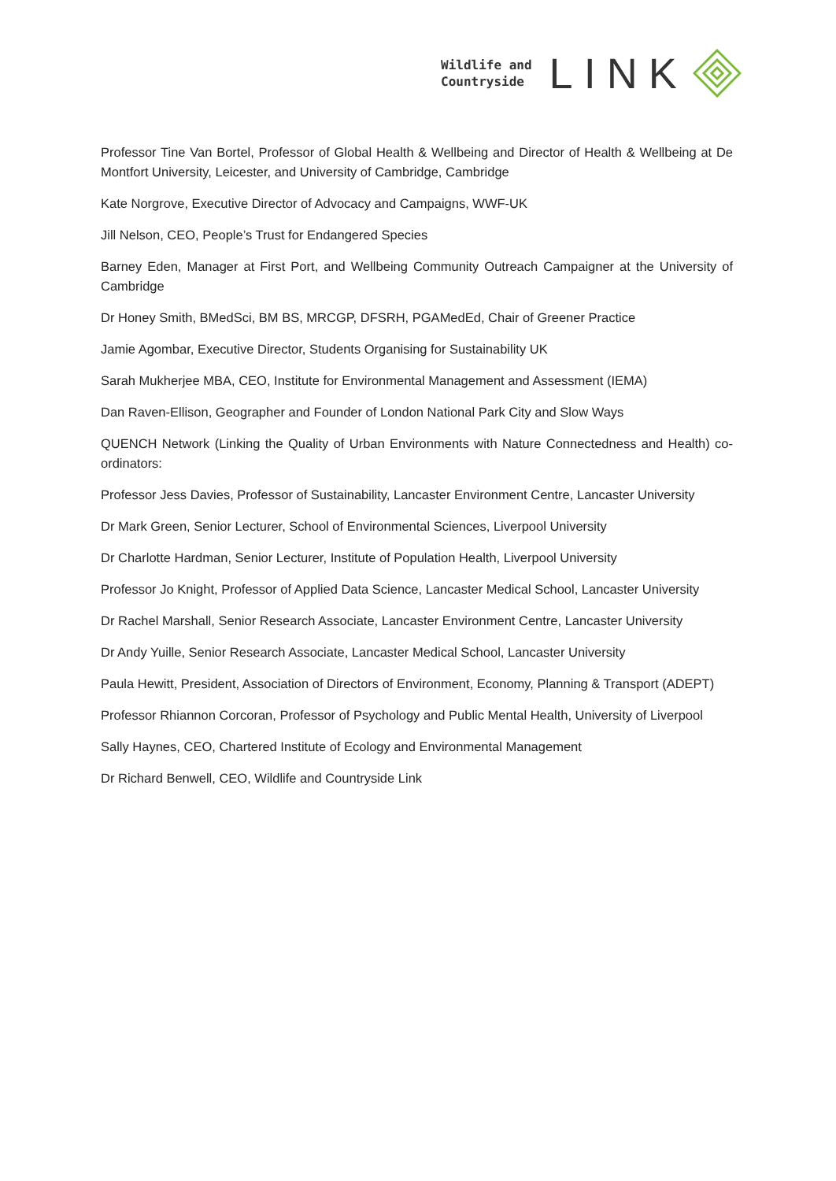Wildlife and
Countryside
LINK
Professor Tine Van Bortel, Professor of Global Health & Wellbeing and Director of Health & Wellbeing at De Montfort University, Leicester, and University of Cambridge, Cambridge
Kate Norgrove, Executive Director of Advocacy and Campaigns, WWF-UK
Jill Nelson, CEO, People’s Trust for Endangered Species
Barney Eden, Manager at First Port, and Wellbeing Community Outreach Campaigner at the University of Cambridge
Dr Honey Smith, BMedSci, BM BS, MRCGP, DFSRH, PGAMedEd, Chair of Greener Practice
Jamie Agombar, Executive Director, Students Organising for Sustainability UK
Sarah Mukherjee MBA, CEO, Institute for Environmental Management and Assessment (IEMA)
Dan Raven-Ellison, Geographer and Founder of London National Park City and Slow Ways
QUENCH Network (Linking the Quality of Urban Environments with Nature Connectedness and Health) co-ordinators:
Professor Jess Davies, Professor of Sustainability, Lancaster Environment Centre, Lancaster University
Dr Mark Green, Senior Lecturer, School of Environmental Sciences, Liverpool University
Dr Charlotte Hardman, Senior Lecturer, Institute of Population Health, Liverpool University
Professor Jo Knight, Professor of Applied Data Science, Lancaster Medical School, Lancaster University
Dr Rachel Marshall, Senior Research Associate, Lancaster Environment Centre, Lancaster University
Dr Andy Yuille, Senior Research Associate, Lancaster Medical School, Lancaster University
Paula Hewitt, President, Association of Directors of Environment, Economy, Planning & Transport (ADEPT)
Professor Rhiannon Corcoran, Professor of Psychology and Public Mental Health, University of Liverpool
Sally Haynes, CEO, Chartered Institute of Ecology and Environmental Management
Dr Richard Benwell, CEO, Wildlife and Countryside Link